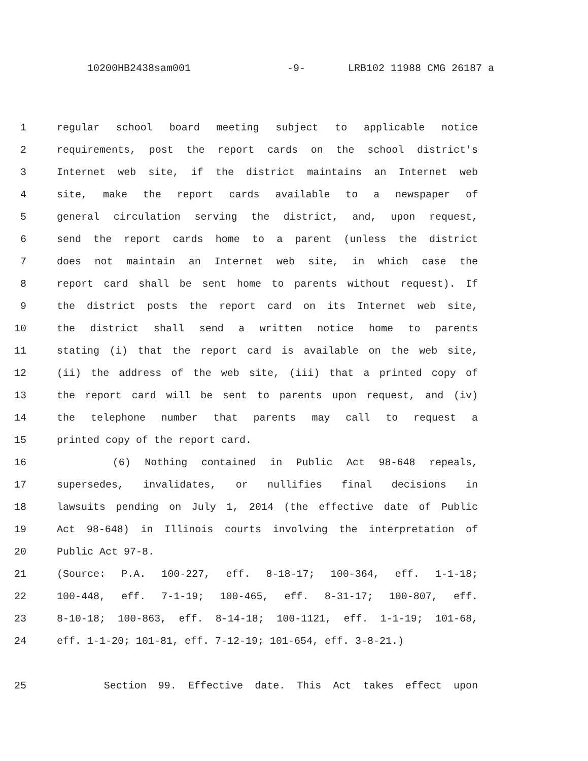10200HB2438sam001 -9- LRB102 11988 CMG 26187 a
1 regular school board meeting subject to applicable notice
2 requirements, post the report cards on the school district's
3 Internet web site, if the district maintains an Internet web
4 site, make the report cards available to a newspaper of
5 general circulation serving the district, and, upon request,
6 send the report cards home to a parent (unless the district
7 does not maintain an Internet web site, in which case the
8 report card shall be sent home to parents without request). If
9 the district posts the report card on its Internet web site,
10 the district shall send a written notice home to parents
11 stating (i) that the report card is available on the web site,
12 (ii) the address of the web site, (iii) that a printed copy of
13 the report card will be sent to parents upon request, and (iv)
14 the telephone number that parents may call to request a
15 printed copy of the report card.
16 (6) Nothing contained in Public Act 98-648 repeals,
17 supersedes, invalidates, or nullifies final decisions in
18 lawsuits pending on July 1, 2014 (the effective date of Public
19 Act 98-648) in Illinois courts involving the interpretation of
20 Public Act 97-8.
21 (Source: P.A. 100-227, eff. 8-18-17; 100-364, eff. 1-1-18;
22 100-448, eff. 7-1-19; 100-465, eff. 8-31-17; 100-807, eff.
23 8-10-18; 100-863, eff. 8-14-18; 100-1121, eff. 1-1-19; 101-68,
24 eff. 1-1-20; 101-81, eff. 7-12-19; 101-654, eff. 3-8-21.)
25 Section 99. Effective date. This Act takes effect upon